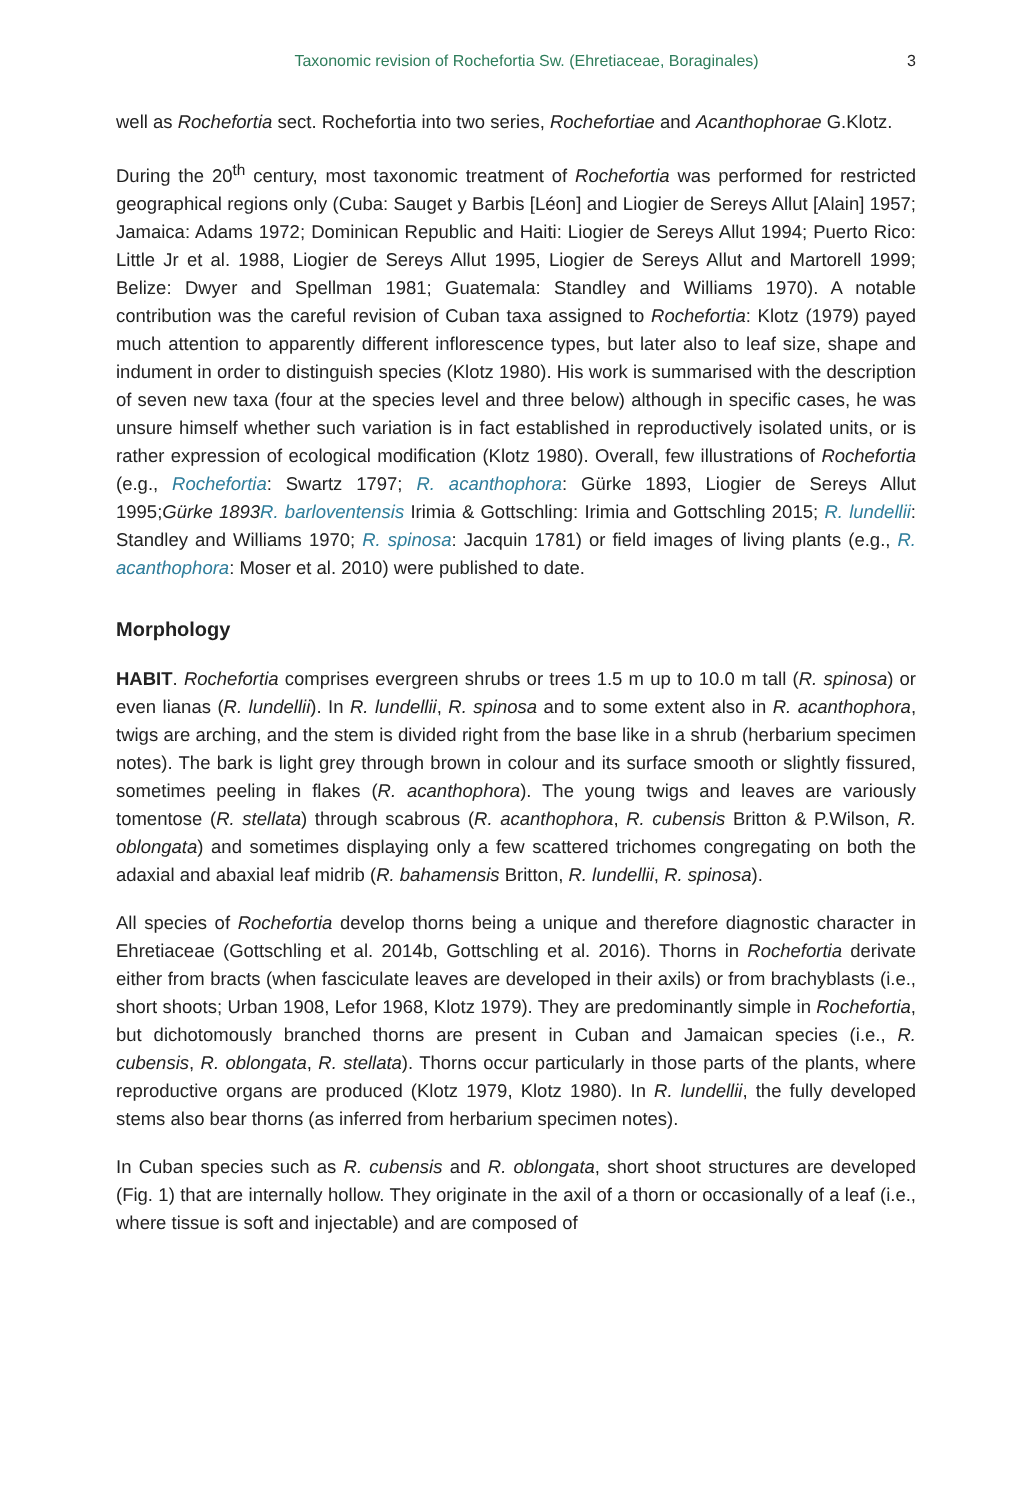Taxonomic revision of Rochefortia Sw. (Ehretiaceae, Boraginales) 3
well as Rochefortia sect. Rochefortia into two series, Rochefortiae and Acanthophorae G.Klotz.
During the 20<sup>th</sup> century, most taxonomic treatment of Rochefortia was performed for restricted geographical regions only (Cuba: Sauget y Barbis [Léon] and Liogier de Sereys Allut [Alain] 1957; Jamaica: Adams 1972; Dominican Republic and Haiti: Liogier de Sereys Allut 1994; Puerto Rico: Little Jr et al. 1988, Liogier de Sereys Allut 1995, Liogier de Sereys Allut and Martorell 1999; Belize: Dwyer and Spellman 1981; Guatemala: Standley and Williams 1970). A notable contribution was the careful revision of Cuban taxa assigned to Rochefortia: Klotz (1979) payed much attention to apparently different inflorescence types, but later also to leaf size, shape and indument in order to distinguish species (Klotz 1980). His work is summarised with the description of seven new taxa (four at the species level and three below) although in specific cases, he was unsure himself whether such variation is in fact established in reproductively isolated units, or is rather expression of ecological modification (Klotz 1980). Overall, few illustrations of Rochefortia (e.g., Rochefortia: Swartz 1797; R. acanthophora: Gürke 1893, Liogier de Sereys Allut 1995;Gürke 1893 R. barloventensis Irimia & Gottschling: Irimia and Gottschling 2015; R. lundellii: Standley and Williams 1970; R. spinosa: Jacquin 1781) or field images of living plants (e.g., R. acanthophora: Moser et al. 2010) were published to date.
Morphology
HABIT. Rochefortia comprises evergreen shrubs or trees 1.5 m up to 10.0 m tall (R. spinosa) or even lianas (R. lundellii). In R. lundellii, R. spinosa and to some extent also in R. acanthophora, twigs are arching, and the stem is divided right from the base like in a shrub (herbarium specimen notes). The bark is light grey through brown in colour and its surface smooth or slightly fissured, sometimes peeling in flakes (R. acanthophora). The young twigs and leaves are variously tomentose (R. stellata) through scabrous (R. acanthophora, R. cubensis Britton & P.Wilson, R. oblongata) and sometimes displaying only a few scattered trichomes congregating on both the adaxial and abaxial leaf midrib (R. bahamensis Britton, R. lundellii, R. spinosa).
All species of Rochefortia develop thorns being a unique and therefore diagnostic character in Ehretiaceae (Gottschling et al. 2014b, Gottschling et al. 2016). Thorns in Rochefortia derivate either from bracts (when fasciculate leaves are developed in their axils) or from brachyblasts (i.e., short shoots; Urban 1908, Lefor 1968, Klotz 1979). They are predominantly simple in Rochefortia, but dichotomously branched thorns are present in Cuban and Jamaican species (i.e., R. cubensis, R. oblongata, R. stellata). Thorns occur particularly in those parts of the plants, where reproductive organs are produced (Klotz 1979, Klotz 1980). In R. lundellii, the fully developed stems also bear thorns (as inferred from herbarium specimen notes).
In Cuban species such as R. cubensis and R. oblongata, short shoot structures are developed (Fig. 1) that are internally hollow. They originate in the axil of a thorn or occasionally of a leaf (i.e., where tissue is soft and injectable) and are composed of